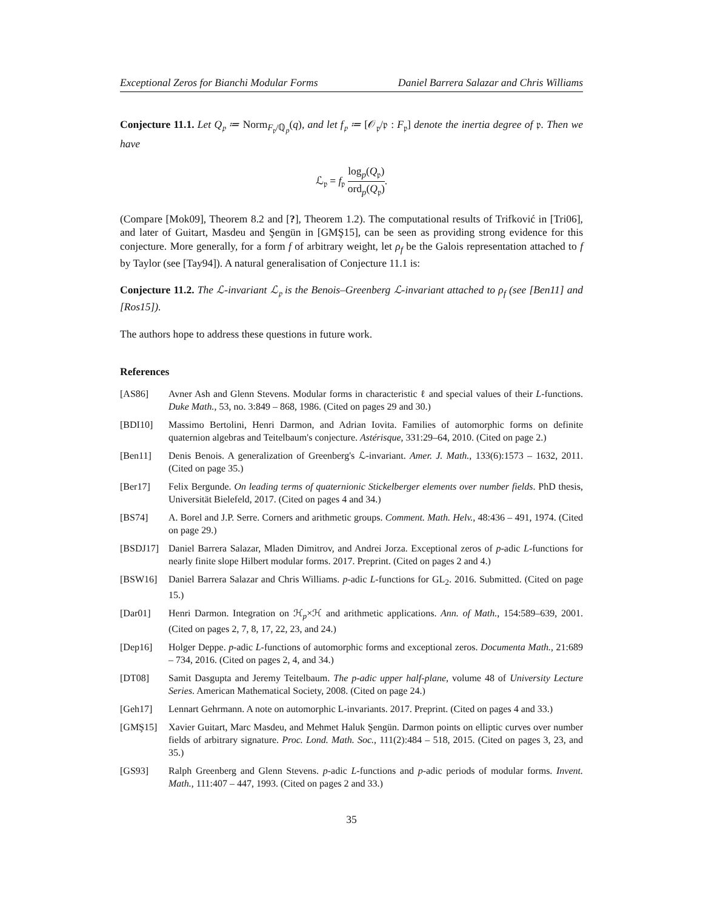Exceptional Zeros for Bianchi Modular Forms Daniel Barrera Salazar and Chris Williams
Conjecture 11.1. Let Q<sub>𝔭</sub> ≔ Norm<sub>F<sub>𝔭</sub>/ℚ<sub>p</sub></sub>(q), and let f<sub>𝔭</sub> ≔ [𝒪<sub>𝔭</sub>/𝔭 : F<sub>𝔭</sub>] denote the inertia degree of 𝔭. Then we have
ℒ<sub>𝔭</sub> = f<sub>𝔭</sub> log<sub>p</sub>(Q<sub>𝔭</sub>) ord<sub>p</sub>(Q<sub>𝔭</sub>).
(Compare [Mok09], Theorem 8.2 and [?], Theorem 1.2). The computational results of Trifković in [Tri06], and later of Guitart, Masdeu and Şengün in [GMŞ15], can be seen as providing strong evidence for this conjecture. More generally, for a form f of arbitrary weight, let ρ<sub>f</sub> be the Galois representation attached to f by Taylor (see [Tay94]). A natural generalisation of Conjecture 11.1 is:
Conjecture 11.2. The ℒ-invariant ℒ<sub>𝔭</sub> is the Benois–Greenberg ℒ-invariant attached to ρ<sub>f</sub> (see [Ben11] and [Ros15]).
The authors hope to address these questions in future work.
References
[AS86] Avner Ash and Glenn Stevens. Modular forms in characteristic ℓ and special values of their L-functions. Duke Math., 53, no. 3:849 – 868, 1986. (Cited on pages 29 and 30.)
[BDI10] Massimo Bertolini, Henri Darmon, and Adrian Iovita. Families of automorphic forms on definite quaternion algebras and Teitelbaum's conjecture. Astérisque, 331:29–64, 2010. (Cited on page 2.)
[Ben11] Denis Benois. A generalization of Greenberg's ℒ-invariant. Amer. J. Math., 133(6):1573 – 1632, 2011. (Cited on page 35.)
[Ber17] Felix Bergunde. On leading terms of quaternionic Stickelberger elements over number fields. PhD thesis, Universität Bielefeld, 2017. (Cited on pages 4 and 34.)
[BS74] A. Borel and J.P. Serre. Corners and arithmetic groups. Comment. Math. Helv., 48:436 – 491, 1974. (Cited on page 29.)
[BSDJ17] Daniel Barrera Salazar, Mladen Dimitrov, and Andrei Jorza. Exceptional zeros of p-adic L-functions for nearly finite slope Hilbert modular forms. 2017. Preprint. (Cited on pages 2 and 4.)
[BSW16] Daniel Barrera Salazar and Chris Williams. p-adic L-functions for GL<sub>2</sub>. 2016. Submitted. (Cited on page 15.)
[Dar01] Henri Darmon. Integration on ℋ<sub>p</sub>×ℋ and arithmetic applications. Ann. of Math., 154:589–639, 2001. (Cited on pages 2, 7, 8, 17, 22, 23, and 24.)
[Dep16] Holger Deppe. p-adic L-functions of automorphic forms and exceptional zeros. Documenta Math., 21:689 – 734, 2016. (Cited on pages 2, 4, and 34.)
[DT08] Samit Dasgupta and Jeremy Teitelbaum. The p-adic upper half-plane, volume 48 of University Lecture Series. American Mathematical Society, 2008. (Cited on page 24.)
[Geh17] Lennart Gehrmann. A note on automorphic L-invariants. 2017. Preprint. (Cited on pages 4 and 33.)
[GMŞ15] Xavier Guitart, Marc Masdeu, and Mehmet Haluk Şengün. Darmon points on elliptic curves over number fields of arbitrary signature. Proc. Lond. Math. Soc., 111(2):484 – 518, 2015. (Cited on pages 3, 23, and 35.)
[GS93] Ralph Greenberg and Glenn Stevens. p-adic L-functions and p-adic periods of modular forms. Invent. Math., 111:407 – 447, 1993. (Cited on pages 2 and 33.)
35